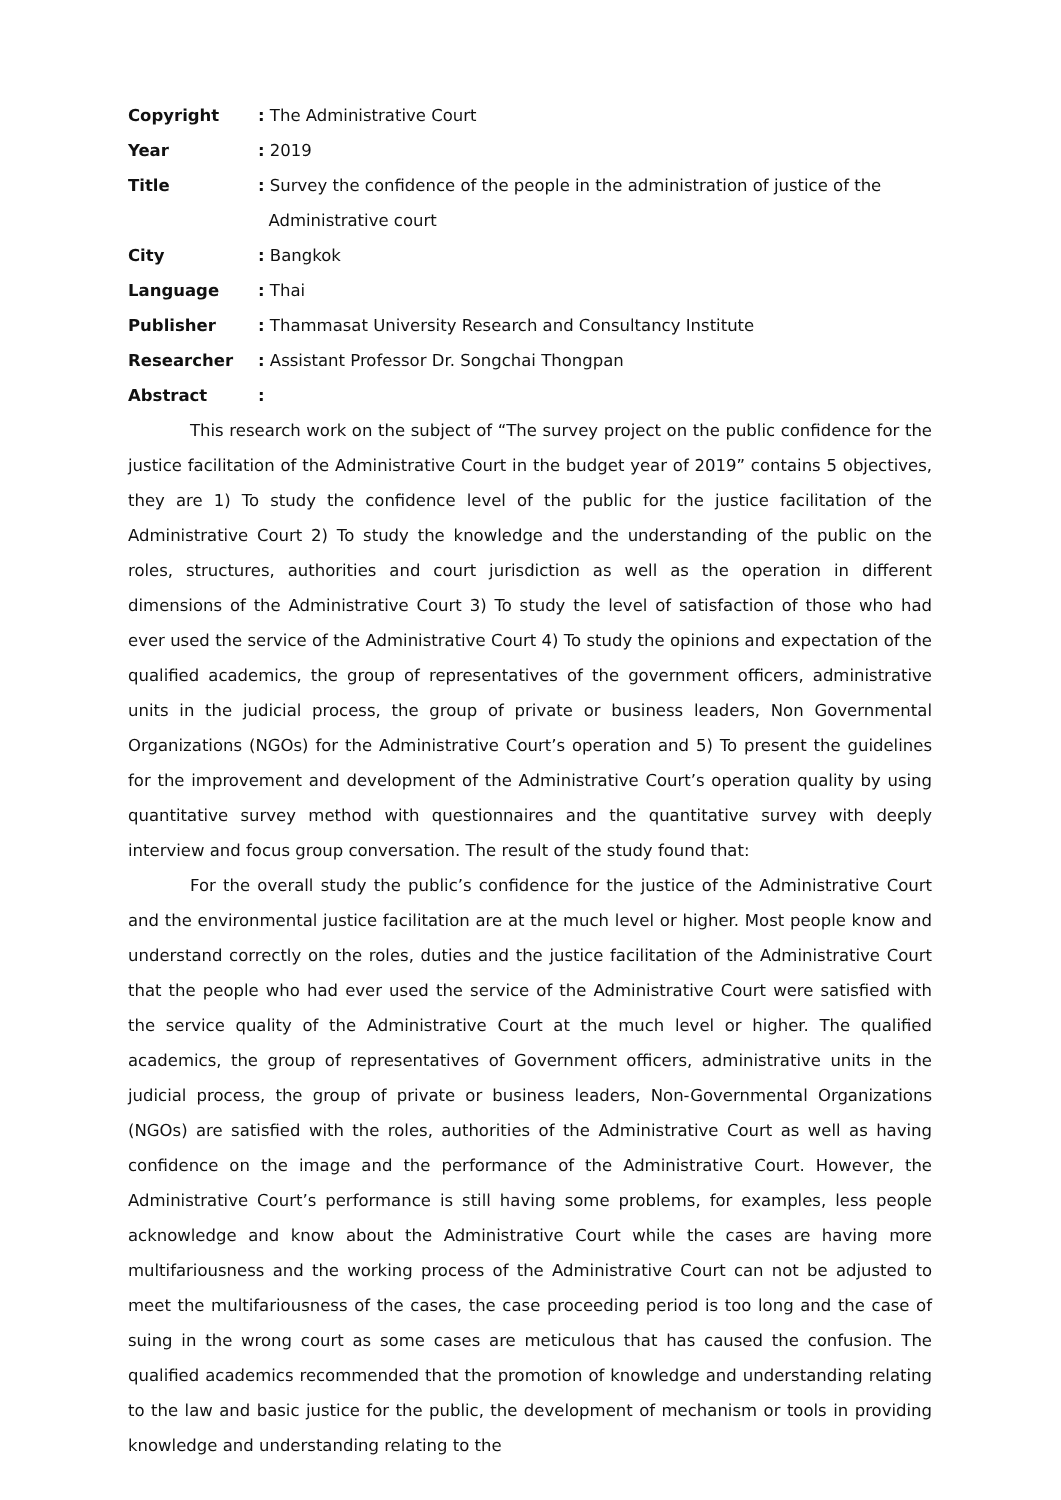Copyright
: The Administrative Court
Year
: 2019
Title
: Survey the confidence of the people in the administration of justice of the
Administrative court
City
: Bangkok
Language
: Thai
Publisher
: Thammasat University Research and Consultancy Institute
Researcher
: Assistant Professor Dr. Songchai Thongpan
Abstract
:
This research work on the subject of “The survey project on the public confidence for the justice facilitation of the Administrative Court in the budget year of 2019” contains 5 objectives, they are 1) To study the confidence level of the public for the justice facilitation of the Administrative Court 2) To study the knowledge and the understanding of the public on the roles, structures, authorities and court jurisdiction as well as the operation in different dimensions of the Administrative Court 3) To study the level of satisfaction of those who had ever used the service of the Administrative Court 4) To study the opinions and expectation of the qualified academics, the group of representatives of the government officers, administrative units in the judicial process, the group of private or business leaders, Non Governmental Organizations (NGOs) for the Administrative Court’s operation and 5) To present the guidelines for the improvement and development of the Administrative Court’s operation quality by using quantitative survey method with questionnaires and the quantitative survey with deeply interview and focus group conversation. The result of the study found that:
For the overall study the public’s confidence for the justice of the Administrative Court and the environmental justice facilitation are at the much level or higher. Most people know and understand correctly on the roles, duties and the justice facilitation of the Administrative Court that the people who had ever used the service of the Administrative Court were satisfied with the service quality of the Administrative Court at the much level or higher. The qualified academics, the group of representatives of Government officers, administrative units in the judicial process, the group of private or business leaders, Non-Governmental Organizations (NGOs) are satisfied with the roles, authorities of the Administrative Court as well as having confidence on the image and the performance of the Administrative Court. However, the Administrative Court’s performance is still having some problems, for examples, less people acknowledge and know about the Administrative Court while the cases are having more multifariousness and the working process of the Administrative Court can not be adjusted to meet the multifariousness of the cases, the case proceeding period is too long and the case of suing in the wrong court as some cases are meticulous that has caused the confusion. The qualified academics recommended that the promotion of knowledge and understanding relating to the law and basic justice for the public, the development of mechanism or tools in providing knowledge and understanding relating to the